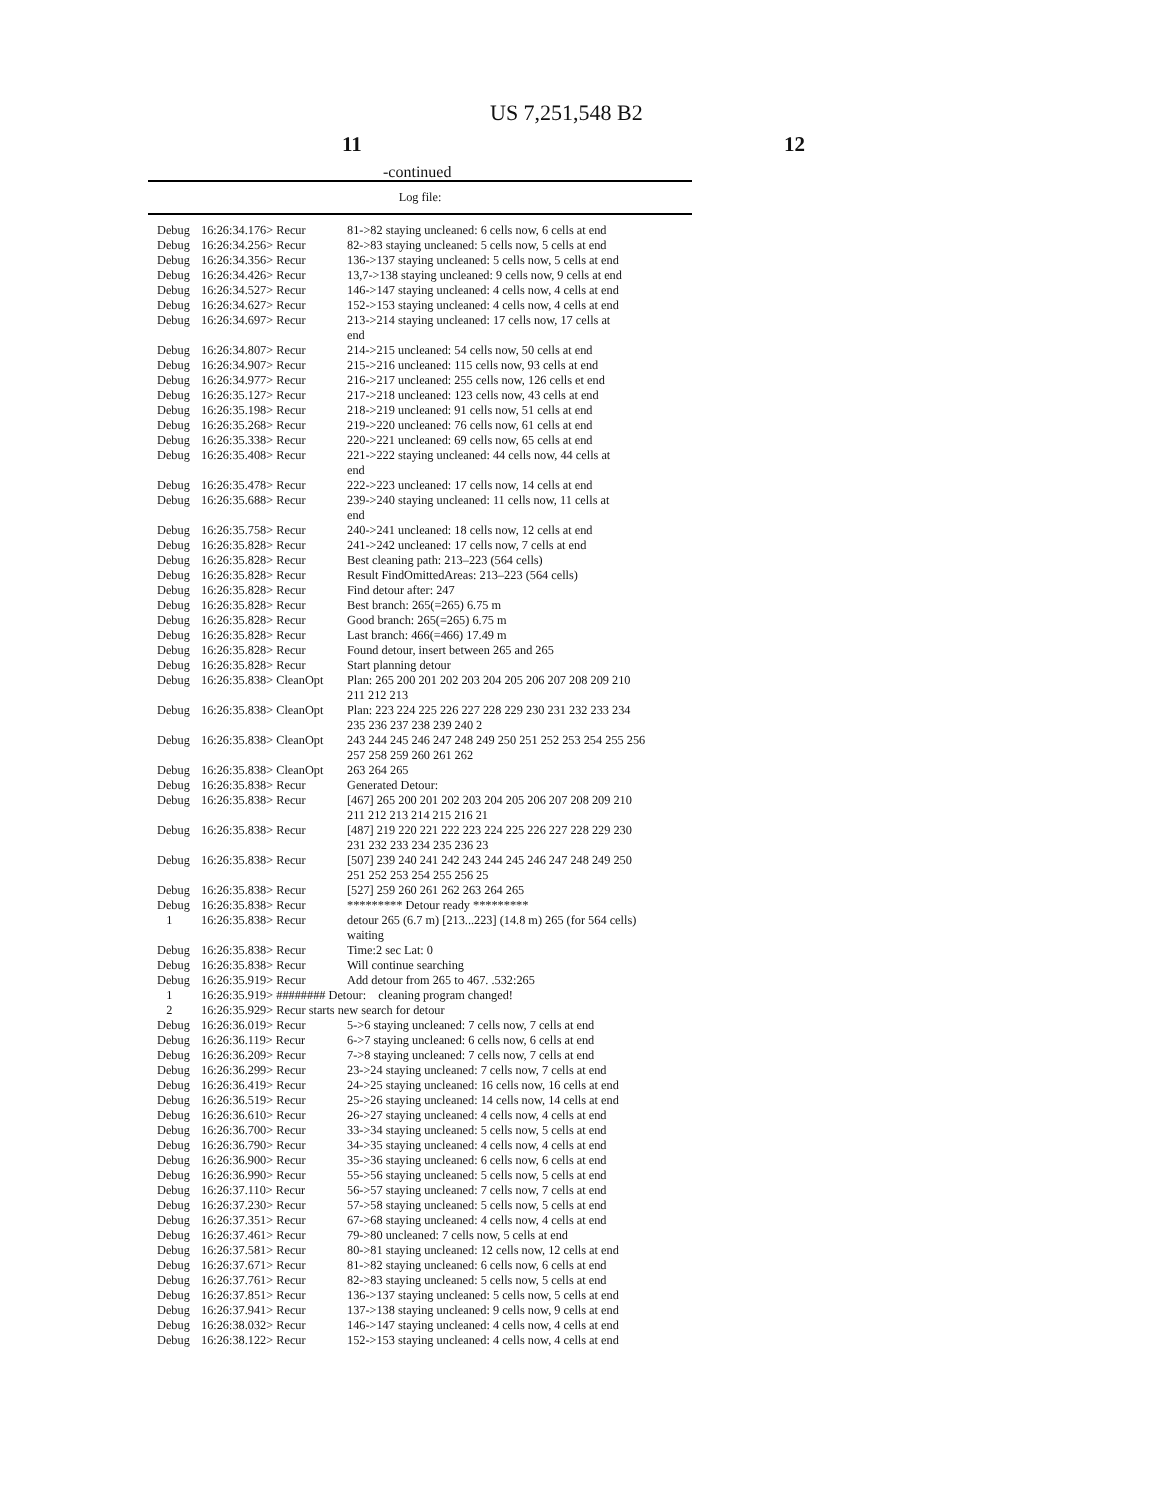US 7,251,548 B2
11 12
-continued
| Log file: | | |
| --- | --- | --- |
| Debug | 16:26:34.176> Recur | 81->82 staying uncleaned: 6 cells now, 6 cells at end |
| Debug | 16:26:34.256> Recur | 82->83 staying uncleaned: 5 cells now, 5 cells at end |
| Debug | 16:26:34.356> Recur | 136->137 staying uncleaned: 5 cells now, 5 cells at end |
| Debug | 16:26:34.426> Recur | 13,7->138 staying uncleaned: 9 cells now, 9 cells at end |
| Debug | 16:26:34.527> Recur | 146->147 staying uncleaned: 4 cells now, 4 cells at end |
| Debug | 16:26:34.627> Recur | 152->153 staying uncleaned: 4 cells now, 4 cells at end |
| Debug | 16:26:34.697> Recur | 213->214 staying uncleaned: 17 cells now, 17 cells at end |
| Debug | 16:26:34.807> Recur | 214->215 uncleaned: 54 cells now, 50 cells at end |
| Debug | 16:26:34.907> Recur | 215->216 uncleaned: 115 cells now, 93 cells at end |
| Debug | 16:26:34.977> Recur | 216->217 uncleaned: 255 cells now, 126 cells et end |
| Debug | 16:26:35.127> Recur | 217->218 uncleaned: 123 cells now, 43 cells at end |
| Debug | 16:26:35.198> Recur | 218->219 uncleaned: 91 cells now, 51 cells at end |
| Debug | 16:26:35.268> Recur | 219->220 uncleaned: 76 cells now, 61 cells at end |
| Debug | 16:26:35.338> Recur | 220->221 uncleaned: 69 cells now, 65 cells at end |
| Debug | 16:26:35.408> Recur | 221->222 staying uncleaned: 44 cells now, 44 cells at end |
| Debug | 16:26:35.478> Recur | 222->223 uncleaned: 17 cells now, 14 cells at end |
| Debug | 16:26:35.688> Recur | 239->240 staying uncleaned: 11 cells now, 11 cells at end |
| Debug | 16:26:35.758> Recur | 240->241 uncleaned: 18 cells now, 12 cells at end |
| Debug | 16:26:35.828> Recur | 241->242 uncleaned: 17 cells now, 7 cells at end |
| Debug | 16:26:35.828> Recur | Best cleaning path: 213–223 (564 cells) |
| Debug | 16:26:35.828> Recur | Result FindOmittedAreas: 213–223 (564 cells) |
| Debug | 16:26:35.828> Recur | Find detour after: 247 |
| Debug | 16:26:35.828> Recur | Best branch: 265(=265) 6.75 m |
| Debug | 16:26:35.828> Recur | Good branch: 265(=265) 6.75 m |
| Debug | 16:26:35.828> Recur | Last branch: 466(=466) 17.49 m |
| Debug | 16:26:35.828> Recur | Found detour, insert between 265 and 265 |
| Debug | 16:26:35.828> Recur | Start planning detour |
| Debug | 16:26:35.838> CleanOpt | Plan: 265 200 201 202 203 204 205 206 207 208 209 210 211 212 213 |
| Debug | 16:26:35.838> CleanOpt | Plan: 223 224 225 226 227 228 229 230 231 232 233 234 235 236 237 238 239 240 2 |
| Debug | 16:26:35.838> CleanOpt | 243 244 245 246 247 248 249 250 251 252 253 254 255 256 257 258 259 260 261 262 |
| Debug | 16:26:35.838> CleanOpt | 263 264 265 |
| Debug | 16:26:35.838> Recur | Generated Detour: |
| Debug | 16:26:35.838> Recur | [467] 265 200 201 202 203 204 205 206 207 208 209 210 211 212 213 214 215 216 21 |
| Debug | 16:26:35.838> Recur | [487] 219 220 221 222 223 224 225 226 227 228 229 230 231 232 233 234 235 236 23 |
| Debug | 16:26:35.838> Recur | [507] 239 240 241 242 243 244 245 246 247 248 249 250 251 252 253 254 255 256 25 |
| Debug | 16:26:35.838> Recur | [527] 259 260 261 262 263 264 265 |
| Debug | 16:26:35.838> Recur | ********* Detour ready ********* |
| 1 | 16:26:35.838> Recur | detour 265 (6.7 m) [213...223] (14.8 m) 265 (for 564 cells) waiting |
| Debug | 16:26:35.838> Recur | Time:2 sec Lat: 0 |
| Debug | 16:26:35.838> Recur | Will continue searching |
| Debug | 16:26:35.919> Recur | Add detour from 265 to 467. .532:265 |
| 1 | 16:26:35.919> ######## Detour: cleaning program changed! | |
| 2 | 16:26:35.929> Recur starts new search for detour | |
| Debug | 16:26:36.019> Recur | 5->6 staying uncleaned: 7 cells now, 7 cells at end |
| Debug | 16:26:36.119> Recur | 6->7 staying uncleaned: 6 cells now, 6 cells at end |
| Debug | 16:26:36.209> Recur | 7->8 staying uncleaned: 7 cells now, 7 cells at end |
| Debug | 16:26:36.299> Recur | 23->24 staying uncleaned: 7 cells now, 7 cells at end |
| Debug | 16:26:36.419> Recur | 24->25 staying uncleaned: 16 cells now, 16 cells at end |
| Debug | 16:26:36.519> Recur | 25->26 staying uncleaned: 14 cells now, 14 cells at end |
| Debug | 16:26:36.610> Recur | 26->27 staying uncleaned: 4 cells now, 4 cells at end |
| Debug | 16:26:36.700> Recur | 33->34 staying uncleaned: 5 cells now, 5 cells at end |
| Debug | 16:26:36.790> Recur | 34->35 staying uncleaned: 4 cells now, 4 cells at end |
| Debug | 16:26:36.900> Recur | 35->36 staying uncleaned: 6 cells now, 6 cells at end |
| Debug | 16:26:36.990> Recur | 55->56 staying uncleaned: 5 cells now, 5 cells at end |
| Debug | 16:26:37.110> Recur | 56->57 staying uncleaned: 7 cells now, 7 cells at end |
| Debug | 16:26:37.230> Recur | 57->58 staying uncleaned: 5 cells now, 5 cells at end |
| Debug | 16:26:37.351> Recur | 67->68 staying uncleaned: 4 cells now, 4 cells at end |
| Debug | 16:26:37.461> Recur | 79->80 uncleaned: 7 cells now, 5 cells at end |
| Debug | 16:26:37.581> Recur | 80->81 staying uncleaned: 12 cells now, 12 cells at end |
| Debug | 16:26:37.671> Recur | 81->82 staying uncleaned: 6 cells now, 6 cells at end |
| Debug | 16:26:37.761> Recur | 82->83 staying uncleaned: 5 cells now, 5 cells at end |
| Debug | 16:26:37.851> Recur | 136->137 staying uncleaned: 5 cells now, 5 cells at end |
| Debug | 16:26:37.941> Recur | 137->138 staying uncleaned: 9 cells now, 9 cells at end |
| Debug | 16:26:38.032> Recur | 146->147 staying uncleaned: 4 cells now, 4 cells at end |
| Debug | 16:26:38.122> Recur | 152->153 staying uncleaned: 4 cells now, 4 cells at end |